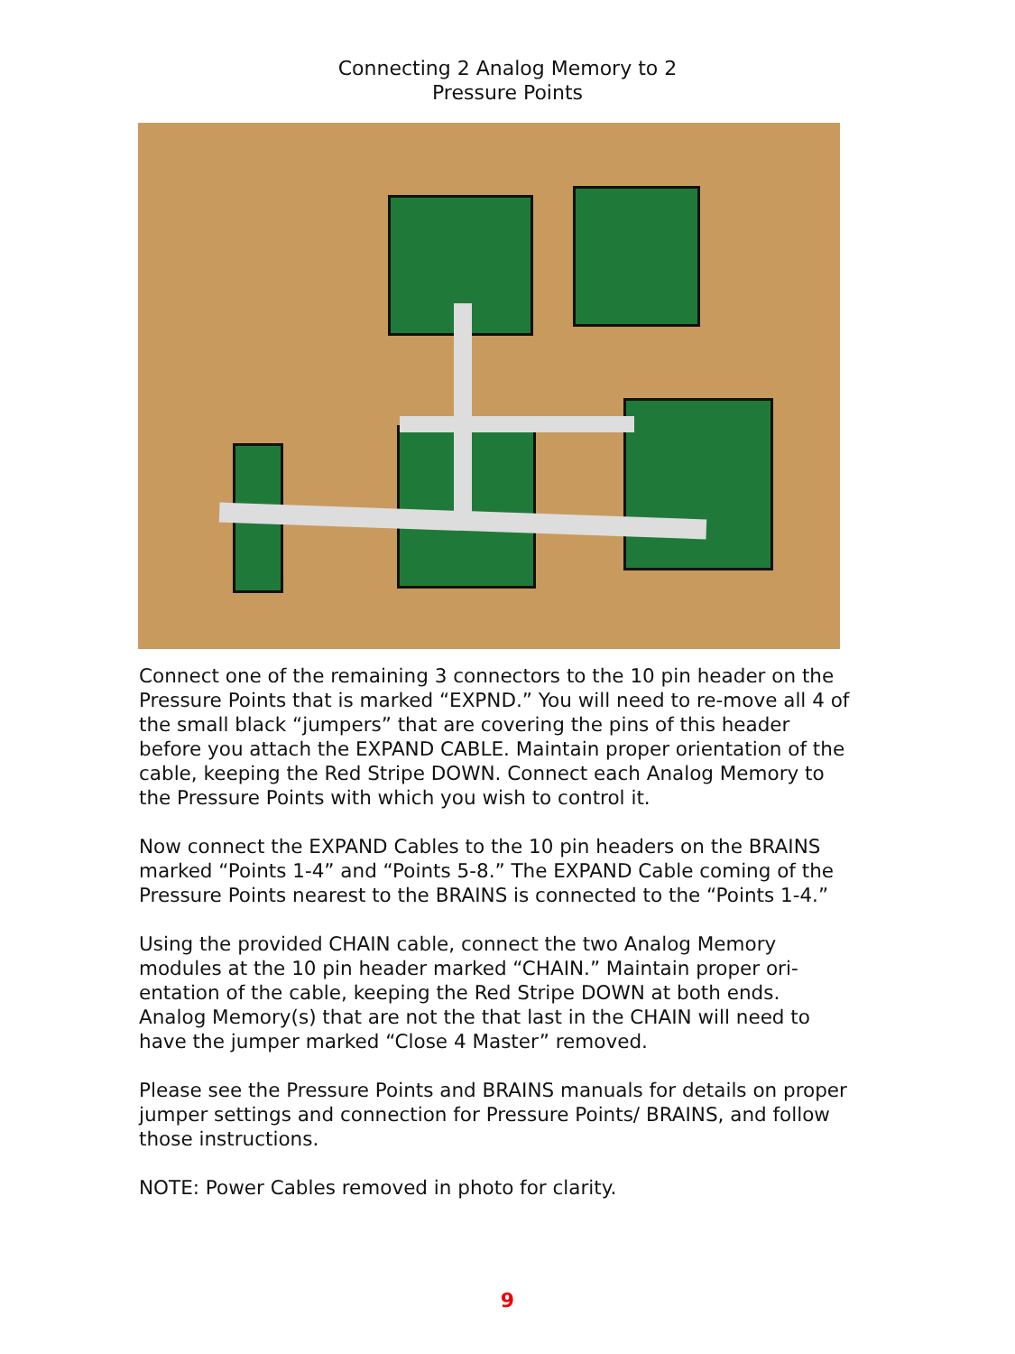Connecting 2 Analog Memory to 2
Pressure Points
Connect one of the remaining 3 connectors to the 10 pin header on the Pressure Points that is marked “EXPND.” You will need to re-move all 4 of the small black “jumpers” that are covering the pins of this header before you attach the EXPAND CABLE. Maintain proper orientation of the cable, keeping the Red Stripe DOWN. Connect each Analog Memory to the Pressure Points with which you wish to control it.
Now connect the EXPAND Cables to the 10 pin headers on the BRAINS marked “Points 1-4” and “Points 5-8.” The EXPAND Cable coming of the Pressure Points nearest to the BRAINS is connected to the “Points 1-4.”
Using the provided CHAIN cable, connect the two Analog Memory modules at the 10 pin header marked “CHAIN.” Maintain proper ori-entation of the cable, keeping the Red Stripe DOWN at both ends. Analog Memory(s) that are not the that last in the CHAIN will need to have the jumper marked “Close 4 Master” removed.
Please see the Pressure Points and BRAINS manuals for details on proper jumper settings and connection for Pressure Points/ BRAINS, and follow those instructions.
NOTE: Power Cables removed in photo for clarity.
9